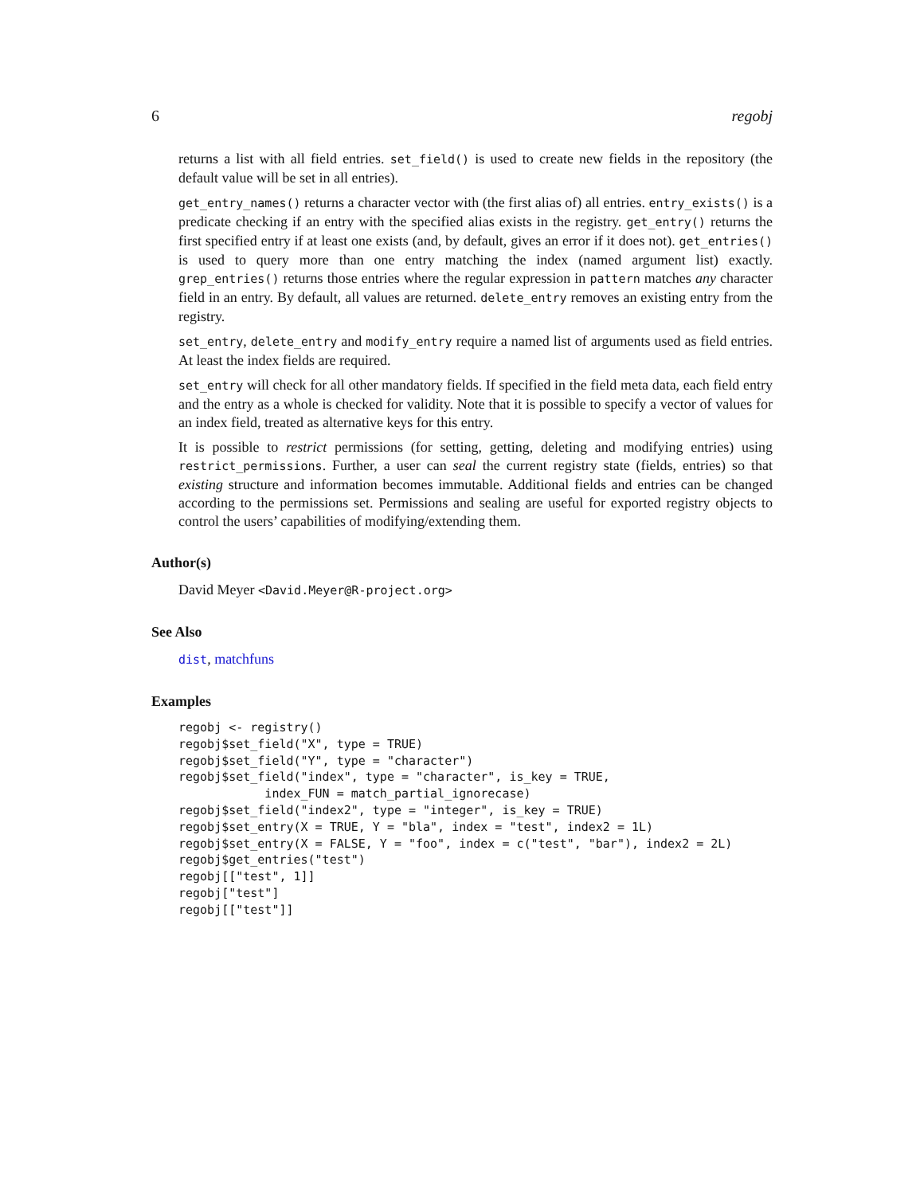6 regobj
returns a list with all field entries. set_field() is used to create new fields in the repository (the default value will be set in all entries).
get_entry_names() returns a character vector with (the first alias of) all entries. entry_exists() is a predicate checking if an entry with the specified alias exists in the registry. get_entry() returns the first specified entry if at least one exists (and, by default, gives an error if it does not). get_entries() is used to query more than one entry matching the index (named argument list) exactly. grep_entries() returns those entries where the regular expression in pattern matches any character field in an entry. By default, all values are returned. delete_entry removes an existing entry from the registry.
set_entry, delete_entry and modify_entry require a named list of arguments used as field entries. At least the index fields are required.
set_entry will check for all other mandatory fields. If specified in the field meta data, each field entry and the entry as a whole is checked for validity. Note that it is possible to specify a vector of values for an index field, treated as alternative keys for this entry.
It is possible to restrict permissions (for setting, getting, deleting and modifying entries) using restrict_permissions. Further, a user can seal the current registry state (fields, entries) so that existing structure and information becomes immutable. Additional fields and entries can be changed according to the permissions set. Permissions and sealing are useful for exported registry objects to control the users’ capabilities of modifying/extending them.
Author(s)
David Meyer <David.Meyer@R-project.org>
See Also
dist, matchfuns
Examples
regobj <- registry()
regobj$set_field("X", type = TRUE)
regobj$set_field("Y", type = "character")
regobj$set_field("index", type = "character", is_key = TRUE,
            index_FUN = match_partial_ignorecase)
regobj$set_field("index2", type = "integer", is_key = TRUE)
regobj$set_entry(X = TRUE, Y = "bla", index = "test", index2 = 1L)
regobj$set_entry(X = FALSE, Y = "foo", index = c("test", "bar"), index2 = 2L)
regobj$get_entries("test")
regobj[["test", 1]]
regobj["test"]
regobj[["test"]]